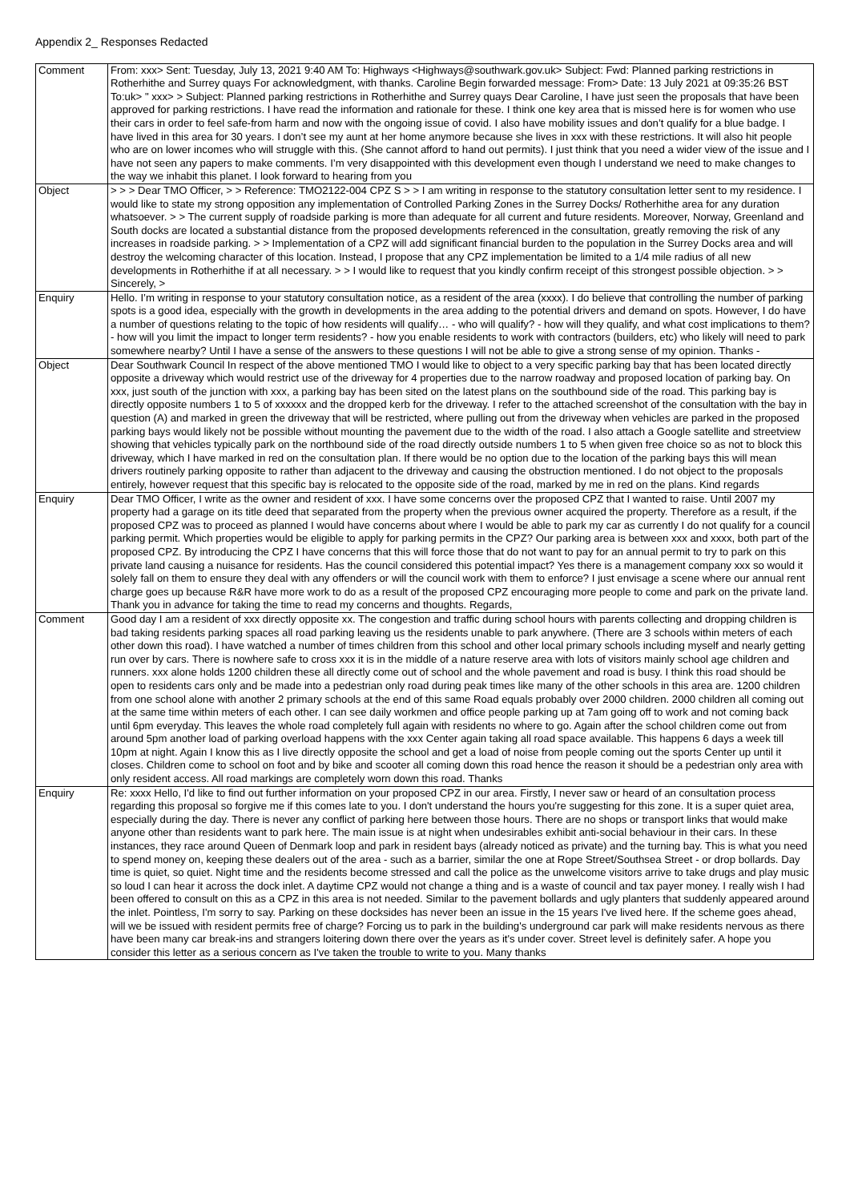Appendix 2_ Responses Redacted
| Comment | From: xxx> Sent: Tuesday, July 13, 2021 9:40 AM To: Highways <Highways@southwark.gov.uk> Subject: Fwd: Planned parking restrictions in Rotherhithe and Surrey quays For acknowledgment, with thanks. Caroline Begin forwarded message: From> Date: 13 July 2021 at 09:35:26 BST To:uk> " xxx> > Subject: Planned parking restrictions in Rotherhithe and Surrey quays Dear Caroline, I have just seen the proposals that have been approved for parking restrictions. I have read the information and rationale for these. I think one key area that is missed here is for women who use their cars in order to feel safe-from harm and now with the ongoing issue of covid. I also have mobility issues and don’t qualify for a blue badge. I have lived in this area for 30 years. I don’t see my aunt at her home anymore because she lives in xxx with these restrictions. It will also hit people who are on lower incomes who will struggle with this. (She cannot afford to hand out permits). I just think that you need a wider view of the issue and I have not seen any papers to make comments. I’m very disappointed with this development even though I understand we need to make changes to the way we inhabit this planet. I look forward to hearing from you |
| Object | > > > Dear TMO Officer, > > Reference: TMO2122-004 CPZ S > > I am writing in response to the statutory consultation letter sent to my residence. I would like to state my strong opposition any implementation of Controlled Parking Zones in the Surrey Docks/ Rotherhithe area for any duration whatsoever. > > The current supply of roadside parking is more than adequate for all current and future residents. Moreover, Norway, Greenland and South docks are located a substantial distance from the proposed developments referenced in the consultation, greatly removing the risk of any increases in roadside parking. > > Implementation of a CPZ will add significant financial burden to the population in the Surrey Docks area and will destroy the welcoming character of this location. Instead, I propose that any CPZ implementation be limited to a 1/4 mile radius of all new developments in Rotherhithe if at all necessary. > > I would like to request that you kindly confirm receipt of this strongest possible objection. > > Sincerely, > |
| Enquiry | Hello. I’m writing in response to your statutory consultation notice, as a resident of the area (xxxx). I do believe that controlling the number of parking spots is a good idea, especially with the growth in developments in the area adding to the potential drivers and demand on spots. However, I do have a number of questions relating to the topic of how residents will qualify… - who will qualify? - how will they qualify, and what cost implications to them? - how will you limit the impact to longer term residents? - how you enable residents to work with contractors (builders, etc) who likely will need to park somewhere nearby? Until I have a sense of the answers to these questions I will not be able to give a strong sense of my opinion. Thanks - |
| Object | Dear Southwark Council In respect of the above mentioned TMO I would like to object to a very specific parking bay that has been located directly opposite a driveway which would restrict use of the driveway for 4 properties due to the narrow roadway and proposed location of parking bay. On xxx, just south of the junction with xxx, a parking bay has been sited on the latest plans on the southbound side of the road. This parking bay is directly opposite numbers 1 to 5 of xxxxxx and the dropped kerb for the driveway. I refer to the attached screenshot of the consultation with the bay in question (A) and marked in green the driveway that will be restricted, where pulling out from the driveway when vehicles are parked in the proposed parking bays would likely not be possible without mounting the pavement due to the width of the road. I also attach a Google satellite and streetview showing that vehicles typically park on the northbound side of the road directly outside numbers 1 to 5 when given free choice so as not to block this driveway, which I have marked in red on the consultation plan. If there would be no option due to the location of the parking bays this will mean drivers routinely parking opposite to rather than adjacent to the driveway and causing the obstruction mentioned. I do not object to the proposals entirely, however request that this specific bay is relocated to the opposite side of the road, marked by me in red on the plans. Kind regards |
| Enquiry | Dear TMO Officer, I write as the owner and resident of xxx. I have some concerns over the proposed CPZ that I wanted to raise. Until 2007 my property had a garage on its title deed that separated from the property when the previous owner acquired the property. Therefore as a result, if the proposed CPZ was to proceed as planned I would have concerns about where I would be able to park my car as currently I do not qualify for a council parking permit. Which properties would be eligible to apply for parking permits in the CPZ? Our parking area is between xxx and xxxx, both part of the proposed CPZ. By introducing the CPZ I have concerns that this will force those that do not want to pay for an annual permit to try to park on this private land causing a nuisance for residents. Has the council considered this potential impact? Yes there is a management company xxx so would it solely fall on them to ensure they deal with any offenders or will the council work with them to enforce? I just envisage a scene where our annual rent charge goes up because R&R have more work to do as a result of the proposed CPZ encouraging more people to come and park on the private land. Thank you in advance for taking the time to read my concerns and thoughts. Regards, |
| Comment | Good day I am a resident of xxx directly opposite xx. The congestion and traffic during school hours with parents collecting and dropping children is bad taking residents parking spaces all road parking leaving us the residents unable to park anywhere. (There are 3 schools within meters of each other down this road). I have watched a number of times children from this school and other local primary schools including myself and nearly getting run over by cars. There is nowhere safe to cross xxx it is in the middle of a nature reserve area with lots of visitors mainly school age children and runners. xxx alone holds 1200 children these all directly come out of school and the whole pavement and road is busy. I think this road should be open to residents cars only and be made into a pedestrian only road during peak times like many of the other schools in this area are. 1200 children from one school alone with another 2 primary schools at the end of this same Road equals probably over 2000 children. 2000 children all coming out at the same time within meters of each other. I can see daily workmen and office people parking up at 7am going off to work and not coming back until 6pm everyday. This leaves the whole road completely full again with residents no where to go. Again after the school children come out from around 5pm another load of parking overload happens with the xxx Center again taking all road space available. This happens 6 days a week till 10pm at night. Again I know this as I live directly opposite the school and get a load of noise from people coming out the sports Center up until it closes. Children come to school on foot and by bike and scooter all coming down this road hence the reason it should be a pedestrian only area with only resident access. All road markings are completely worn down this road. Thanks |
| Enquiry | Re: xxxx Hello, I'd like to find out further information on your proposed CPZ in our area. Firstly, I never saw or heard of an consultation process regarding this proposal so forgive me if this comes late to you. I don't understand the hours you're suggesting for this zone. It is a super quiet area, especially during the day. There is never any conflict of parking here between those hours. There are no shops or transport links that would make anyone other than residents want to park here. The main issue is at night when undesirables exhibit anti-social behaviour in their cars. In these instances, they race around Queen of Denmark loop and park in resident bays (already noticed as private) and the turning bay. This is what you need to spend money on, keeping these dealers out of the area - such as a barrier, similar the one at Rope Street/Southsea Street - or drop bollards. Day time is quiet, so quiet. Night time and the residents become stressed and call the police as the unwelcome visitors arrive to take drugs and play music so loud I can hear it across the dock inlet. A daytime CPZ would not change a thing and is a waste of council and tax payer money. I really wish I had been offered to consult on this as a CPZ in this area is not needed. Similar to the pavement bollards and ugly planters that suddenly appeared around the inlet. Pointless, I'm sorry to say. Parking on these docksides has never been an issue in the 15 years I've lived here. If the scheme goes ahead, will we be issued with resident permits free of charge? Forcing us to park in the building's underground car park will make residents nervous as there have been many car break-ins and strangers loitering down there over the years as it's under cover. Street level is definitely safer. A hope you consider this letter as a serious concern as I've taken the trouble to write to you. Many thanks |